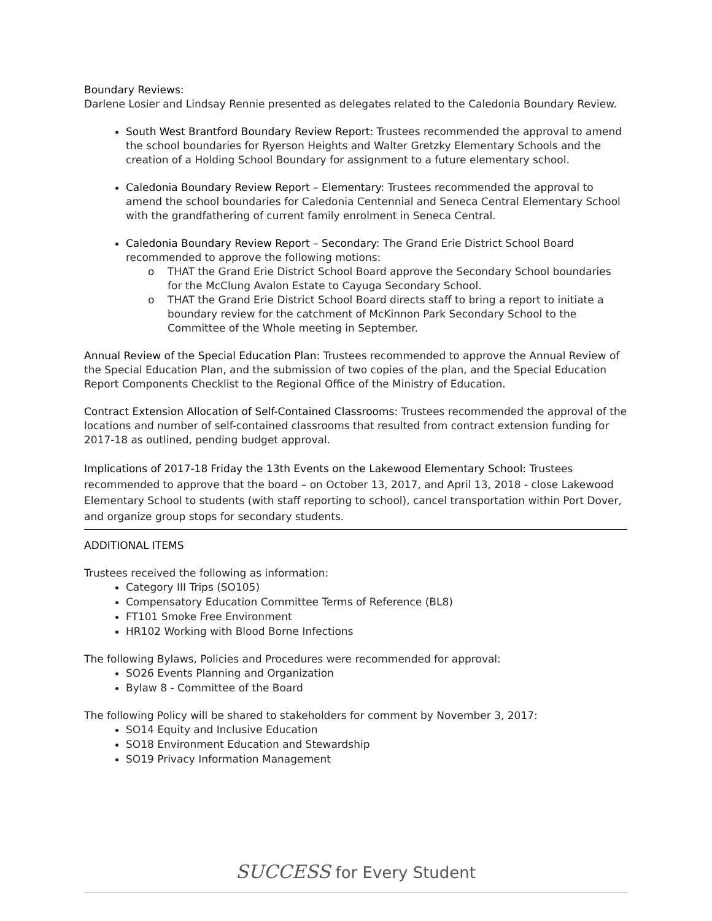Boundary Reviews:
Darlene Losier and Lindsay Rennie presented as delegates related to the Caledonia Boundary Review.
South West Brantford Boundary Review Report: Trustees recommended the approval to amend the school boundaries for Ryerson Heights and Walter Gretzky Elementary Schools and the creation of a Holding School Boundary for assignment to a future elementary school.
Caledonia Boundary Review Report – Elementary: Trustees recommended the approval to amend the school boundaries for Caledonia Centennial and Seneca Central Elementary School with the grandfathering of current family enrolment in Seneca Central.
Caledonia Boundary Review Report – Secondary: The Grand Erie District School Board recommended to approve the following motions:
THAT the Grand Erie District School Board approve the Secondary School boundaries for the McClung Avalon Estate to Cayuga Secondary School.
THAT the Grand Erie District School Board directs staff to bring a report to initiate a boundary review for the catchment of McKinnon Park Secondary School to the Committee of the Whole meeting in September.
Annual Review of the Special Education Plan: Trustees recommended to approve the Annual Review of the Special Education Plan, and the submission of two copies of the plan, and the Special Education Report Components Checklist to the Regional Office of the Ministry of Education.
Contract Extension Allocation of Self-Contained Classrooms: Trustees recommended the approval of the locations and number of self-contained classrooms that resulted from contract extension funding for 2017-18 as outlined, pending budget approval.
Implications of 2017-18 Friday the 13th Events on the Lakewood Elementary School: Trustees recommended to approve that the board – on October 13, 2017, and April 13, 2018 - close Lakewood Elementary School to students (with staff reporting to school), cancel transportation within Port Dover, and organize group stops for secondary students.
ADDITIONAL ITEMS
Trustees received the following as information:
Category III Trips (SO105)
Compensatory Education Committee Terms of Reference (BL8)
FT101 Smoke Free Environment
HR102 Working with Blood Borne Infections
The following Bylaws, Policies and Procedures were recommended for approval:
SO26 Events Planning and Organization
Bylaw 8 - Committee of the Board
The following Policy will be shared to stakeholders for comment by November 3, 2017:
SO14 Equity and Inclusive Education
SO18 Environment Education and Stewardship
SO19 Privacy Information Management
SUCCESS for Every Student